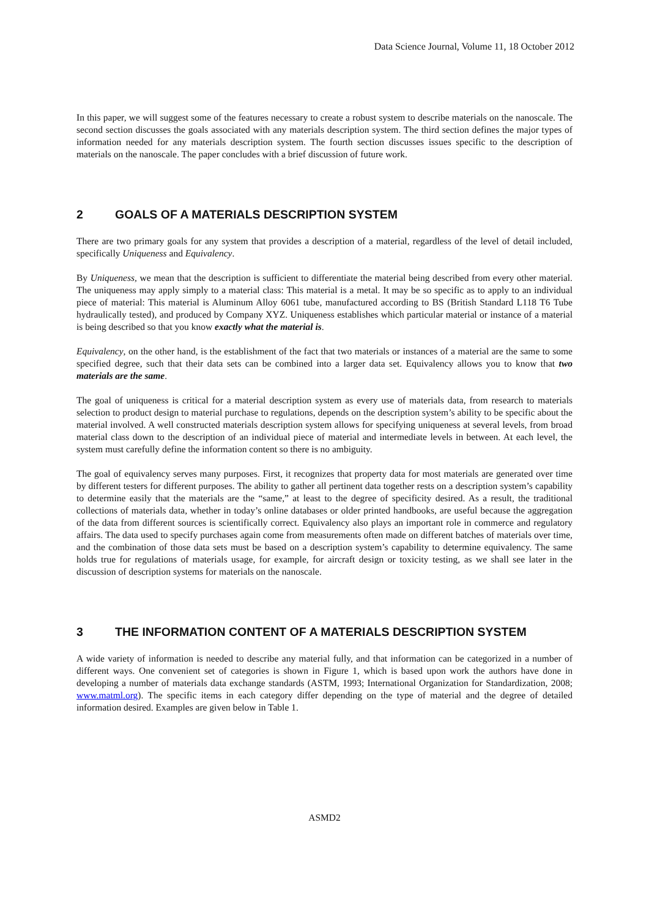Data Science Journal, Volume 11, 18 October 2012
In this paper, we will suggest some of the features necessary to create a robust system to describe materials on the nanoscale. The second section discusses the goals associated with any materials description system. The third section defines the major types of information needed for any materials description system. The fourth section discusses issues specific to the description of materials on the nanoscale. The paper concludes with a brief discussion of future work.
2 GOALS OF A MATERIALS DESCRIPTION SYSTEM
There are two primary goals for any system that provides a description of a material, regardless of the level of detail included, specifically Uniqueness and Equivalency.
By Uniqueness, we mean that the description is sufficient to differentiate the material being described from every other material. The uniqueness may apply simply to a material class: This material is a metal. It may be so specific as to apply to an individual piece of material: This material is Aluminum Alloy 6061 tube, manufactured according to BS (British Standard L118 T6 Tube hydraulically tested), and produced by Company XYZ. Uniqueness establishes which particular material or instance of a material is being described so that you know exactly what the material is.
Equivalency, on the other hand, is the establishment of the fact that two materials or instances of a material are the same to some specified degree, such that their data sets can be combined into a larger data set. Equivalency allows you to know that two materials are the same.
The goal of uniqueness is critical for a material description system as every use of materials data, from research to materials selection to product design to material purchase to regulations, depends on the description system’s ability to be specific about the material involved. A well constructed materials description system allows for specifying uniqueness at several levels, from broad material class down to the description of an individual piece of material and intermediate levels in between. At each level, the system must carefully define the information content so there is no ambiguity.
The goal of equivalency serves many purposes. First, it recognizes that property data for most materials are generated over time by different testers for different purposes. The ability to gather all pertinent data together rests on a description system’s capability to determine easily that the materials are the “same,” at least to the degree of specificity desired. As a result, the traditional collections of materials data, whether in today’s online databases or older printed handbooks, are useful because the aggregation of the data from different sources is scientifically correct. Equivalency also plays an important role in commerce and regulatory affairs. The data used to specify purchases again come from measurements often made on different batches of materials over time, and the combination of those data sets must be based on a description system’s capability to determine equivalency. The same holds true for regulations of materials usage, for example, for aircraft design or toxicity testing, as we shall see later in the discussion of description systems for materials on the nanoscale.
3 THE INFORMATION CONTENT OF A MATERIALS DESCRIPTION SYSTEM
A wide variety of information is needed to describe any material fully, and that information can be categorized in a number of different ways. One convenient set of categories is shown in Figure 1, which is based upon work the authors have done in developing a number of materials data exchange standards (ASTM, 1993; International Organization for Standardization, 2008; www.matml.org). The specific items in each category differ depending on the type of material and the degree of detailed information desired. Examples are given below in Table 1.
ASMD2